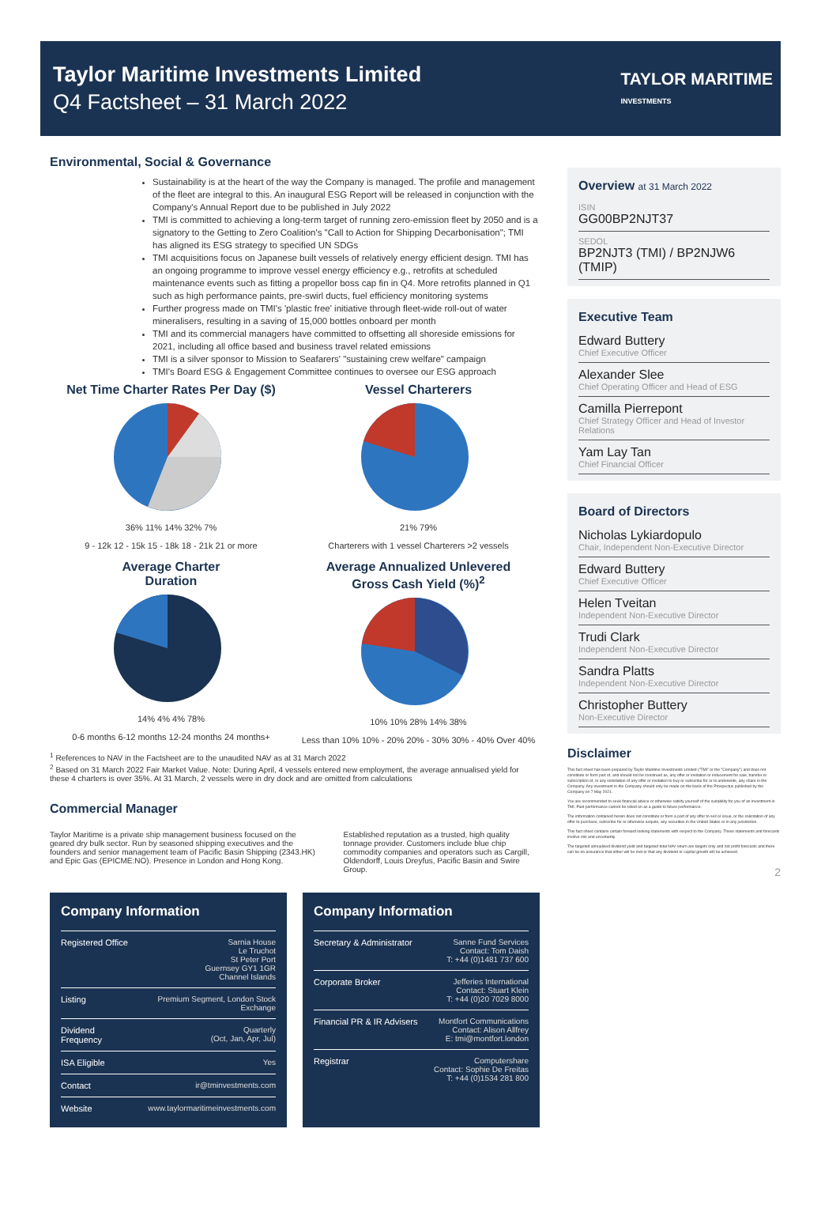Taylor Maritime Investments Limited
Q4 Factsheet – 31 March 2022
TAYLOR MARITIME
INVESTMENTS
Environmental, Social & Governance
Sustainability is at the heart of the way the Company is managed. The profile and management of the fleet are integral to this. An inaugural ESG Report will be released in conjunction with the Company's Annual Report due to be published in July 2022
TMI is committed to achieving a long-term target of running zero-emission fleet by 2050 and is a signatory to the Getting to Zero Coalition's "Call to Action for Shipping Decarbonisation"; TMI has aligned its ESG strategy to specified UN SDGs
TMI acquisitions focus on Japanese built vessels of relatively energy efficient design. TMI has an ongoing programme to improve vessel energy efficiency e.g., retrofits at scheduled maintenance events such as fitting a propellor boss cap fin in Q4. More retrofits planned in Q1 such as high performance paints, pre-swirl ducts, fuel efficiency monitoring systems
Further progress made on TMI's 'plastic free' initiative through fleet-wide roll-out of water mineralisers, resulting in a saving of 15,000 bottles onboard per month
TMI and its commercial managers have committed to offsetting all shoreside emissions for 2021, including all office based and business travel related emissions
TMI is a silver sponsor to Mission to Seafarers' "sustaining crew welfare" campaign
TMI's Board ESG & Engagement Committee continues to oversee our ESG approach
Net Time Charter Rates Per Day ($)
36% 11% 14% 32% 7%
9 - 12k 12 - 15k 15 - 18k 18 - 21k 21 or more
Vessel Charterers
21% 79%
Charterers with 1 vessel Charterers >2 vessels
Average Charter
Duration
14% 4% 4% 78%
0-6 months 6-12 months 12-24 months 24 months+
Average Annualized Unlevered
Gross Cash Yield (%)<sup>2</sup>
10% 10% 28% 14% 38%
Less than 10% 10% - 20% 20% - 30% 30% - 40% Over 40%
<sup>1</sup> References to NAV in the Factsheet are to the unaudited NAV as at 31 March 2022
<sup>2</sup> Based on 31 March 2022 Fair Market Value. Note: During April, 4 vessels entered new employment, the average annualised yield for these 4 charters is over 35%. At 31 March, 2 vessels were in dry dock and are omitted from calculations
Commercial Manager
Taylor Maritime is a private ship management business focused on the geared dry bulk sector. Run by seasoned shipping executives and the founders and senior management team of Pacific Basin Shipping (2343.HK) and Epic Gas (EPICME:NO). Presence in London and Hong Kong.
Established reputation as a trusted, high quality tonnage provider. Customers include blue chip commodity companies and operators such as Cargill, Oldendorff, Louis Dreyfus, Pacific Basin and Swire Group.
Company Information
| Registered Office | Sarnia House Le Truchot St Peter Port Guernsey GY1 1GR Channel Islands |
| Listing | Premium Segment, London Stock Exchange |
| Dividend Frequency | Quarterly (Oct, Jan, Apr, Jul) |
| ISA Eligible | Yes |
| Contact | ir@tminvestments.com |
| Website | www.taylormaritimeinvestments.com |
Company Information
| Secretary & Administrator | Sanne Fund Services Contact: Tom Daish T: +44 (0)1481 737 600 |
| Corporate Broker | Jefferies International Contact: Stuart Klein T: +44 (0)20 7029 8000 |
| Financial PR & IR Advisers | Montfort Communications Contact: Alison Allfrey E: tmi@montfort.london |
| Registrar | Computershare Contact: Sophie De Freitas T: +44 (0)1534 281 800 |
Overview at 31 March 2022
ISIN
GG00BP2NJT37
SEDOL
BP2NJT3 (TMI) / BP2NJW6 (TMIP)
Executive Team
Edward Buttery
Chief Executive Officer
Alexander Slee
Chief Operating Officer and Head of ESG
Camilla Pierrepont
Chief Strategy Officer and Head of Investor Relations
Yam Lay Tan
Chief Financial Officer
Board of Directors
Nicholas Lykiardopulo
Chair, Independent Non-Executive Director
Edward Buttery
Chief Executive Officer
Helen Tveitan
Independent Non-Executive Director
Trudi Clark
Independent Non-Executive Director
Sandra Platts
Independent Non-Executive Director
Christopher Buttery
Non-Executive Director
Disclaimer
This fact sheet has been prepared by Taylor Maritime Investments Limited ("TMI" or the "Company") and does not constitute or form part of, and should not be construed as, any offer or invitation or inducement for sale, transfer or subscription of, or any solicitation of any offer or invitation to buy or subscribe for or to underwrite, any share in the Company. Any investment in the Company should only be made on the basis of the Prospectus published by the Company on 7 May 2021.
You are recommended to seek financial advice or otherwise satisfy yourself of the suitability for you of an investment in TMI. Past performance cannot be relied on as a guide to future performance.
The information contained herein does not constitute or form a part of any offer to sell or issue, or the solicitation of any offer to purchase, subscribe for or otherwise acquire, any securities in the United States or in any jurisdiction.
This fact sheet contains certain forward looking statements with respect to the Company. These statements and forecasts involve risk and uncertainty.
The targeted annualised dividend yield and targeted total NAV return are targets only and not profit forecasts and there can be no assurance that either will be met or that any dividend or capital growth will be achieved.
2